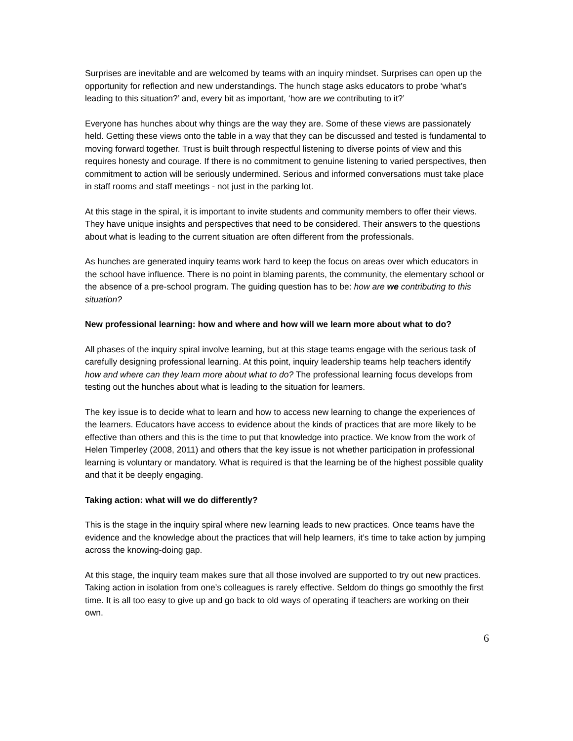Surprises are inevitable and are welcomed by teams with an inquiry mindset. Surprises can open up the opportunity for reflection and new understandings. The hunch stage asks educators to probe ‘what’s leading to this situation?’ and, every bit as important, ‘how are we contributing to it?’
Everyone has hunches about why things are the way they are. Some of these views are passionately held. Getting these views onto the table in a way that they can be discussed and tested is fundamental to moving forward together. Trust is built through respectful listening to diverse points of view and this requires honesty and courage. If there is no commitment to genuine listening to varied perspectives, then commitment to action will be seriously undermined. Serious and informed conversations must take place in staff rooms and staff meetings - not just in the parking lot.
At this stage in the spiral, it is important to invite students and community members to offer their views. They have unique insights and perspectives that need to be considered. Their answers to the questions about what is leading to the current situation are often different from the professionals.
As hunches are generated inquiry teams work hard to keep the focus on areas over which educators in the school have influence. There is no point in blaming parents, the community, the elementary school or the absence of a pre-school program. The guiding question has to be: how are we contributing to this situation?
New professional learning: how and where and how will we learn more about what to do?
All phases of the inquiry spiral involve learning, but at this stage teams engage with the serious task of carefully designing professional learning. At this point, inquiry leadership teams help teachers identify how and where can they learn more about what to do? The professional learning focus develops from testing out the hunches about what is leading to the situation for learners.
The key issue is to decide what to learn and how to access new learning to change the experiences of the learners. Educators have access to evidence about the kinds of practices that are more likely to be effective than others and this is the time to put that knowledge into practice. We know from the work of Helen Timperley (2008, 2011) and others that the key issue is not whether participation in professional learning is voluntary or mandatory. What is required is that the learning be of the highest possible quality and that it be deeply engaging.
Taking action: what will we do differently?
This is the stage in the inquiry spiral where new learning leads to new practices. Once teams have the evidence and the knowledge about the practices that will help learners, it’s time to take action by jumping across the knowing-doing gap.
At this stage, the inquiry team makes sure that all those involved are supported to try out new practices. Taking action in isolation from one’s colleagues is rarely effective. Seldom do things go smoothly the first time. It is all too easy to give up and go back to old ways of operating if teachers are working on their own.
6